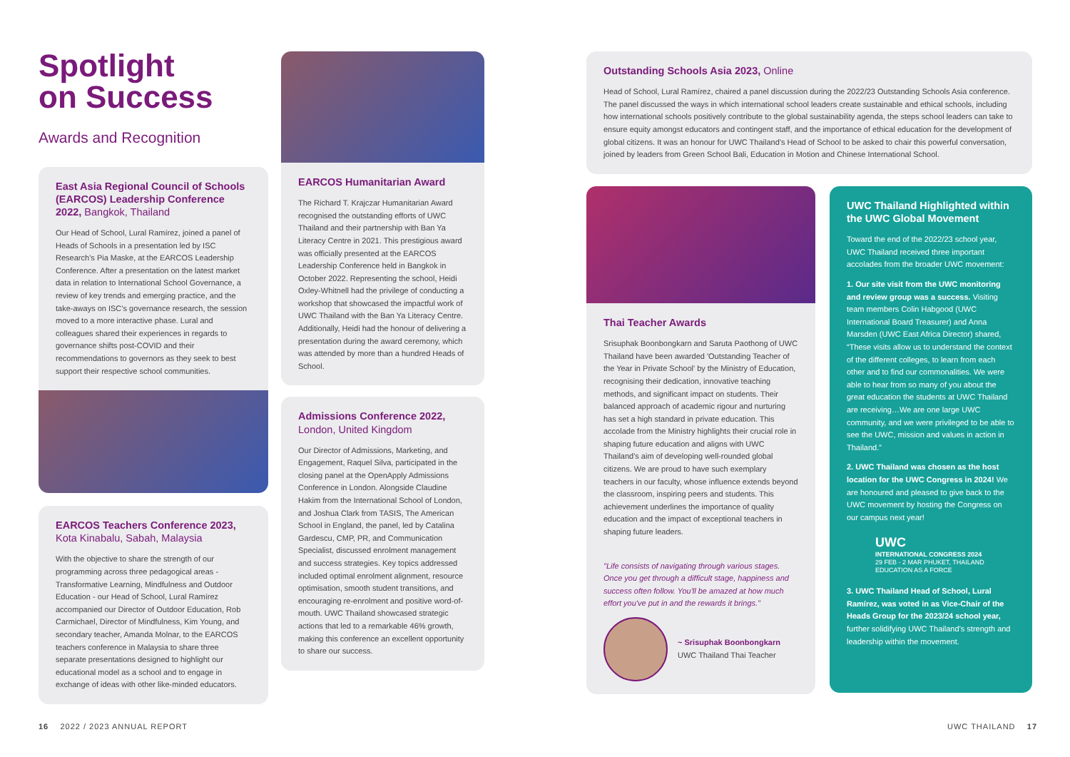Spotlight
on Success
Awards and Recognition
East Asia Regional Council of Schools (EARCOS) Leadership Conference 2022, Bangkok, Thailand
Our Head of School, Lural Ramírez, joined a panel of Heads of Schools in a presentation led by ISC Research’s Pia Maske, at the EARCOS Leadership Conference. After a presentation on the latest market data in relation to International School Governance, a review of key trends and emerging practice, and the take-aways on ISC’s governance research, the session moved to a more interactive phase. Lural and colleagues shared their experiences in regards to governance shifts post-COVID and their recommendations to governors as they seek to best support their respective school communities.
EARCOS Teachers Conference 2023, Kota Kinabalu, Sabah, Malaysia
With the objective to share the strength of our programming across three pedagogical areas - Transformative Learning, Mindfulness and Outdoor Education - our Head of School, Lural Ramírez accompanied our Director of Outdoor Education, Rob Carmichael, Director of Mindfulness, Kim Young, and secondary teacher, Amanda Molnar, to the EARCOS teachers conference in Malaysia to share three separate presentations designed to highlight our educational model as a school and to engage in exchange of ideas with other like-minded educators.
EARCOS Humanitarian Award
The Richard T. Krajczar Humanitarian Award recognised the outstanding efforts of UWC Thailand and their partnership with Ban Ya Literacy Centre in 2021. This prestigious award was officially presented at the EARCOS Leadership Conference held in Bangkok in October 2022. Representing the school, Heidi Oxley-Whitnell had the privilege of conducting a workshop that showcased the impactful work of UWC Thailand with the Ban Ya Literacy Centre. Additionally, Heidi had the honour of delivering a presentation during the award ceremony, which was attended by more than a hundred Heads of School.
Admissions Conference 2022, London, United Kingdom
Our Director of Admissions, Marketing, and Engagement, Raquel Silva, participated in the closing panel at the OpenApply Admissions Conference in London. Alongside Claudine Hakim from the International School of London, and Joshua Clark from TASIS, The American School in England, the panel, led by Catalina Gardescu, CMP, PR, and Communication Specialist, discussed enrolment management and success strategies. Key topics addressed included optimal enrolment alignment, resource optimisation, smooth student transitions, and encouraging re-enrolment and positive word-of-mouth. UWC Thailand showcased strategic actions that led to a remarkable 46% growth, making this conference an excellent opportunity to share our success.
Outstanding Schools Asia 2023, Online
Head of School, Lural Ramírez, chaired a panel discussion during the 2022/23 Outstanding Schools Asia conference. The panel discussed the ways in which international school leaders create sustainable and ethical schools, including how international schools positively contribute to the global sustainability agenda, the steps school leaders can take to ensure equity amongst educators and contingent staff, and the importance of ethical education for the development of global citizens. It was an honour for UWC Thailand’s Head of School to be asked to chair this powerful conversation, joined by leaders from Green School Bali, Education in Motion and Chinese International School.
Thai Teacher Awards
Srisuphak Boonbongkarn and Saruta Paothong of UWC Thailand have been awarded 'Outstanding Teacher of the Year in Private School' by the Ministry of Education, recognising their dedication, innovative teaching methods, and significant impact on students. Their balanced approach of academic rigour and nurturing has set a high standard in private education. This accolade from the Ministry highlights their crucial role in shaping future education and aligns with UWC Thailand's aim of developing well-rounded global citizens. We are proud to have such exemplary teachers in our faculty, whose influence extends beyond the classroom, inspiring peers and students. This achievement underlines the importance of quality education and the impact of exceptional teachers in shaping future leaders.
"Life consists of navigating through various stages. Once you get through a difficult stage, happiness and success often follow. You'll be amazed at how much effort you've put in and the rewards it brings."
~ Srisuphak Boonbongkarn
UWC Thailand Thai Teacher
UWC Thailand Highlighted within the UWC Global Movement
Toward the end of the 2022/23 school year, UWC Thailand received three important accolades from the broader UWC movement:
1. Our site visit from the UWC monitoring and review group was a success. Visiting team members Colin Habgood (UWC International Board Treasurer) and Anna Marsden (UWC East Africa Director) shared, “These visits allow us to understand the context of the different colleges, to learn from each other and to find our commonalities. We were able to hear from so many of you about the great education the students at UWC Thailand are receiving…We are one large UWC community, and we were privileged to be able to see the UWC, mission and values in action in Thailand.”
2. UWC Thailand was chosen as the host location for the UWC Congress in 2024! We are honoured and pleased to give back to the UWC movement by hosting the Congress on our campus next year!
UWC
INTERNATIONAL CONGRESS 2024
29 FEB - 2 MAR PHUKET, THAILAND EDUCATION AS A FORCE
3. UWC Thailand Head of School, Lural Ramírez, was voted in as Vice-Chair of the Heads Group for the 2023/24 school year, further solidifying UWC Thailand’s strength and leadership within the movement.
16 2022 / 2023 ANNUAL REPORT
UWC THAILAND 17